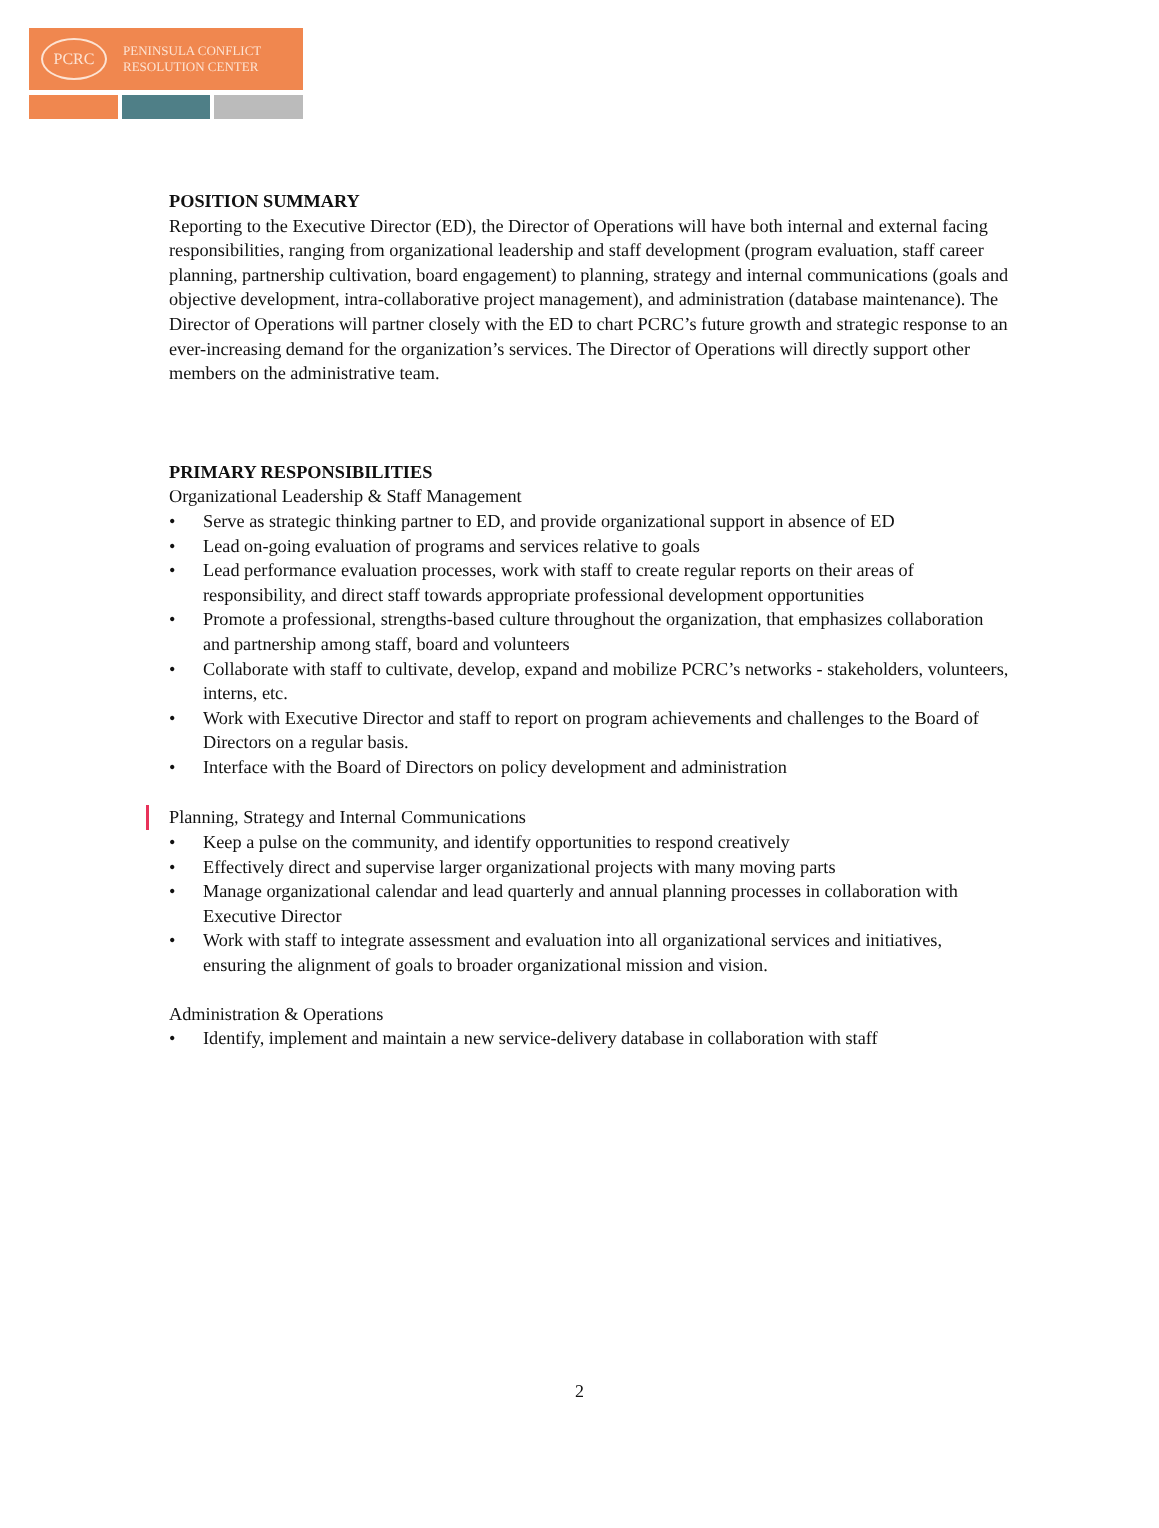PCRC
PENINSULA CONFLICT
RESOLUTION CENTER
POSITION SUMMARY
Reporting to the Executive Director (ED), the Director of Operations will have both internal and external facing responsibilities, ranging from organizational leadership and staff development (program evaluation, staff career planning, partnership cultivation, board engagement) to planning, strategy and internal communications (goals and objective development, intra-collaborative project management), and administration (database maintenance). The Director of Operations will partner closely with the ED to chart PCRC’s future growth and strategic response to an ever-increasing demand for the organization’s services. The Director of Operations will directly support other members on the administrative team.
PRIMARY RESPONSIBILITIES
Organizational Leadership & Staff Management
• Serve as strategic thinking partner to ED, and provide organizational support in absence of ED
• Lead on-going evaluation of programs and services relative to goals
• Lead performance evaluation processes, work with staff to create regular reports on their areas of responsibility, and direct staff towards appropriate professional development opportunities
• Promote a professional, strengths-based culture throughout the organization, that emphasizes collaboration and partnership among staff, board and volunteers
• Collaborate with staff to cultivate, develop, expand and mobilize PCRC’s networks - stakeholders, volunteers, interns, etc.
• Work with Executive Director and staff to report on program achievements and challenges to the Board of Directors on a regular basis.
• Interface with the Board of Directors on policy development and administration
Planning, Strategy and Internal Communications
• Keep a pulse on the community, and identify opportunities to respond creatively
• Effectively direct and supervise larger organizational projects with many moving parts
• Manage organizational calendar and lead quarterly and annual planning processes in collaboration with Executive Director
• Work with staff to integrate assessment and evaluation into all organizational services and initiatives, ensuring the alignment of goals to broader organizational mission and vision.
Administration & Operations
• Identify, implement and maintain a new service-delivery database in collaboration with staff
2